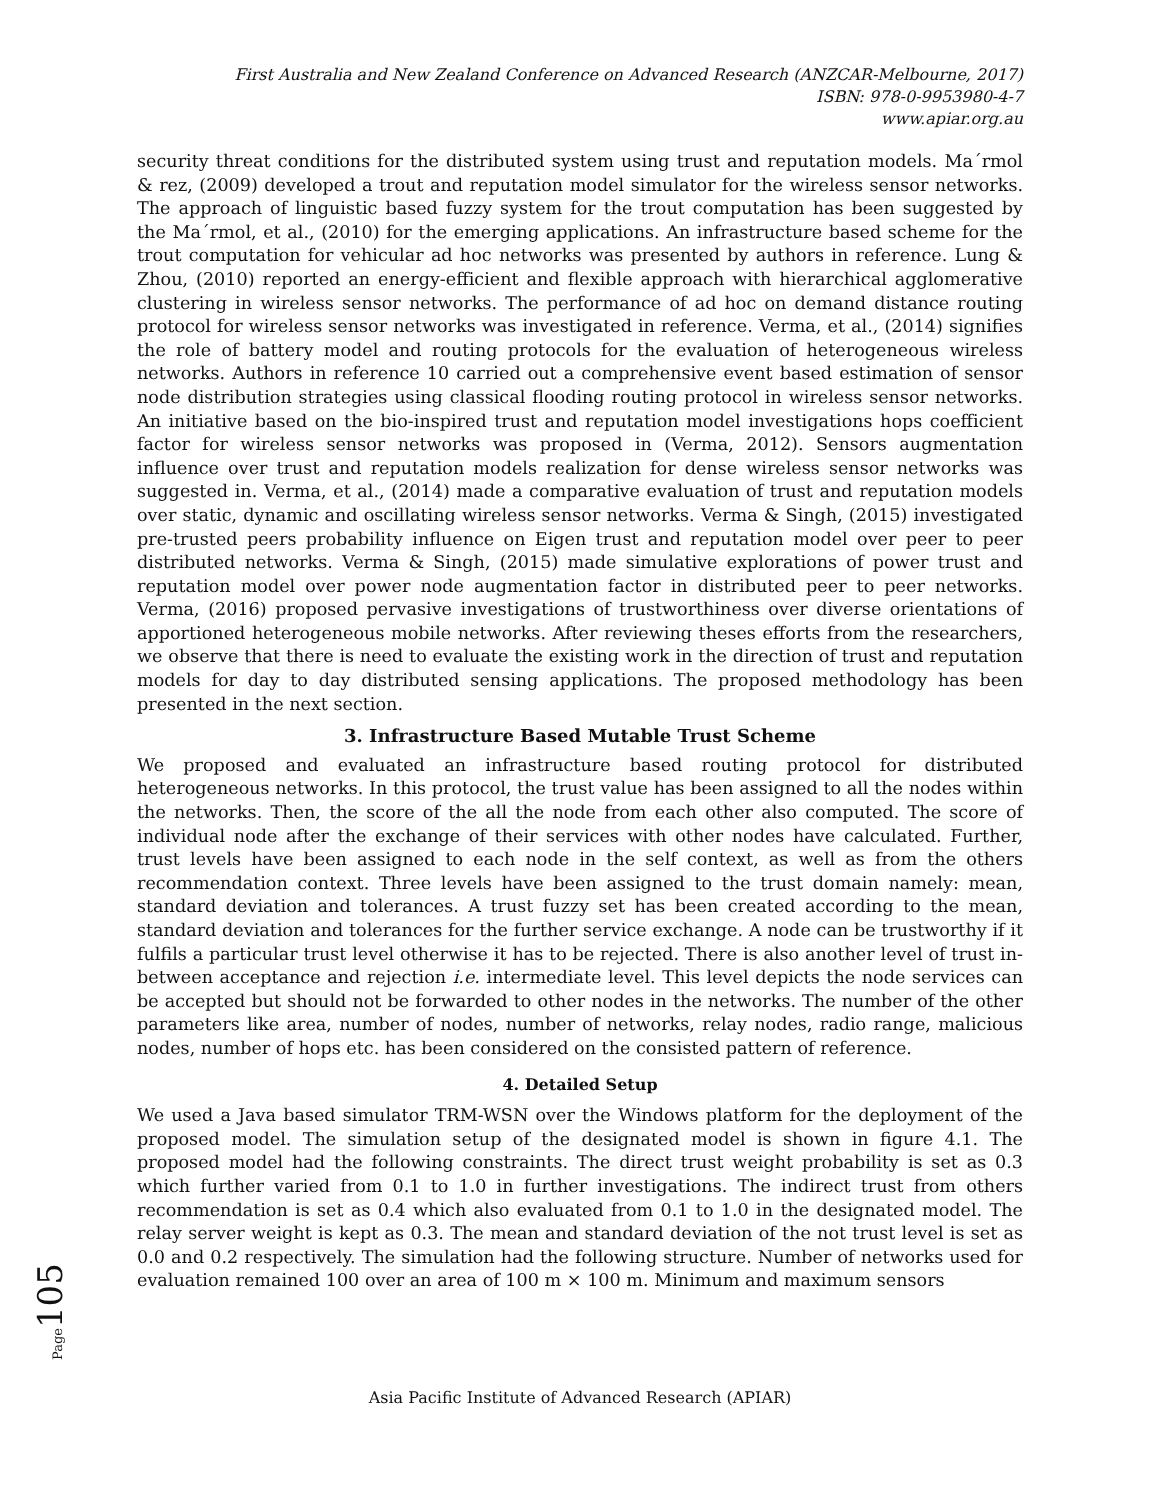First Australia and New Zealand Conference on Advanced Research (ANZCAR-Melbourne, 2017)
ISBN: 978-0-9953980-4-7
www.apiar.org.au
security threat conditions for the distributed system using trust and reputation models. Ma´rmol & rez, (2009) developed a trout and reputation model simulator for the wireless sensor networks. The approach of linguistic based fuzzy system for the trout computation has been suggested by the Ma´rmol, et al., (2010) for the emerging applications. An infrastructure based scheme for the trout computation for vehicular ad hoc networks was presented by authors in reference. Lung & Zhou, (2010) reported an energy-efficient and flexible approach with hierarchical agglomerative clustering in wireless sensor networks. The performance of ad hoc on demand distance routing protocol for wireless sensor networks was investigated in reference. Verma, et al., (2014) signifies the role of battery model and routing protocols for the evaluation of heterogeneous wireless networks. Authors in reference 10 carried out a comprehensive event based estimation of sensor node distribution strategies using classical flooding routing protocol in wireless sensor networks. An initiative based on the bio-inspired trust and reputation model investigations hops coefficient factor for wireless sensor networks was proposed in (Verma, 2012). Sensors augmentation influence over trust and reputation models realization for dense wireless sensor networks was suggested in. Verma, et al., (2014) made a comparative evaluation of trust and reputation models over static, dynamic and oscillating wireless sensor networks. Verma & Singh, (2015) investigated pre-trusted peers probability influence on Eigen trust and reputation model over peer to peer distributed networks. Verma & Singh, (2015) made simulative explorations of power trust and reputation model over power node augmentation factor in distributed peer to peer networks. Verma, (2016) proposed pervasive investigations of trustworthiness over diverse orientations of apportioned heterogeneous mobile networks. After reviewing theses efforts from the researchers, we observe that there is need to evaluate the existing work in the direction of trust and reputation models for day to day distributed sensing applications. The proposed methodology has been presented in the next section.
3. Infrastructure Based Mutable Trust Scheme
We proposed and evaluated an infrastructure based routing protocol for distributed heterogeneous networks. In this protocol, the trust value has been assigned to all the nodes within the networks. Then, the score of the all the node from each other also computed. The score of individual node after the exchange of their services with other nodes have calculated. Further, trust levels have been assigned to each node in the self context, as well as from the others recommendation context. Three levels have been assigned to the trust domain namely: mean, standard deviation and tolerances. A trust fuzzy set has been created according to the mean, standard deviation and tolerances for the further service exchange. A node can be trustworthy if it fulfils a particular trust level otherwise it has to be rejected. There is also another level of trust in-between acceptance and rejection i.e. intermediate level. This level depicts the node services can be accepted but should not be forwarded to other nodes in the networks. The number of the other parameters like area, number of nodes, number of networks, relay nodes, radio range, malicious nodes, number of hops etc. has been considered on the consisted pattern of reference.
4. Detailed Setup
We used a Java based simulator TRM-WSN over the Windows platform for the deployment of the proposed model. The simulation setup of the designated model is shown in figure 4.1. The proposed model had the following constraints. The direct trust weight probability is set as 0.3 which further varied from 0.1 to 1.0 in further investigations. The indirect trust from others recommendation is set as 0.4 which also evaluated from 0.1 to 1.0 in the designated model. The relay server weight is kept as 0.3. The mean and standard deviation of the not trust level is set as 0.0 and 0.2 respectively. The simulation had the following structure. Number of networks used for evaluation remained 100 over an area of 100 m × 100 m. Minimum and maximum sensors
Page105
Asia Pacific Institute of Advanced Research (APIAR)